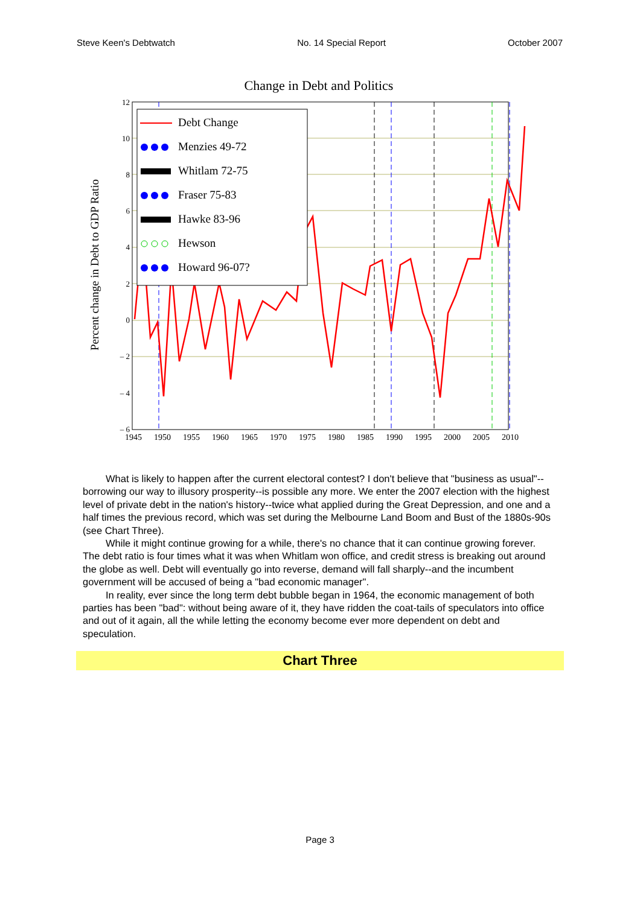Steve Keen's Debtwatch No. 14 Special Report October 2007
Change in Debt and Politics
Percent change in Debt to GDP Ratio
12
10
8
6
4
2
0
– 2
– 4
– 6
1945
1950
1955
1960
1965
1970
1975
1980
1985
1990
1995
2000
2005
2010
Debt Change
Menzies 49-72
Whitlam 72-75
Fraser 75-83
Hawke 83-96
Hewson
Howard 96-07?
What is likely to happen after the current electoral contest? I don't believe that "business as usual"--borrowing our way to illusory prosperity--is possible any more. We enter the 2007 election with the highest level of private debt in the nation's history--twice what applied during the Great Depression, and one and a half times the previous record, which was set during the Melbourne Land Boom and Bust of the 1880s-90s (see Chart Three).
While it might continue growing for a while, there's no chance that it can continue growing forever. The debt ratio is four times what it was when Whitlam won office, and credit stress is breaking out around the globe as well. Debt will eventually go into reverse, demand will fall sharply--and the incumbent government will be accused of being a "bad economic manager".
In reality, ever since the long term debt bubble began in 1964, the economic management of both parties has been "bad": without being aware of it, they have ridden the coat-tails of speculators into office and out of it again, all the while letting the economy become ever more dependent on debt and speculation.
Chart Three
Page 3